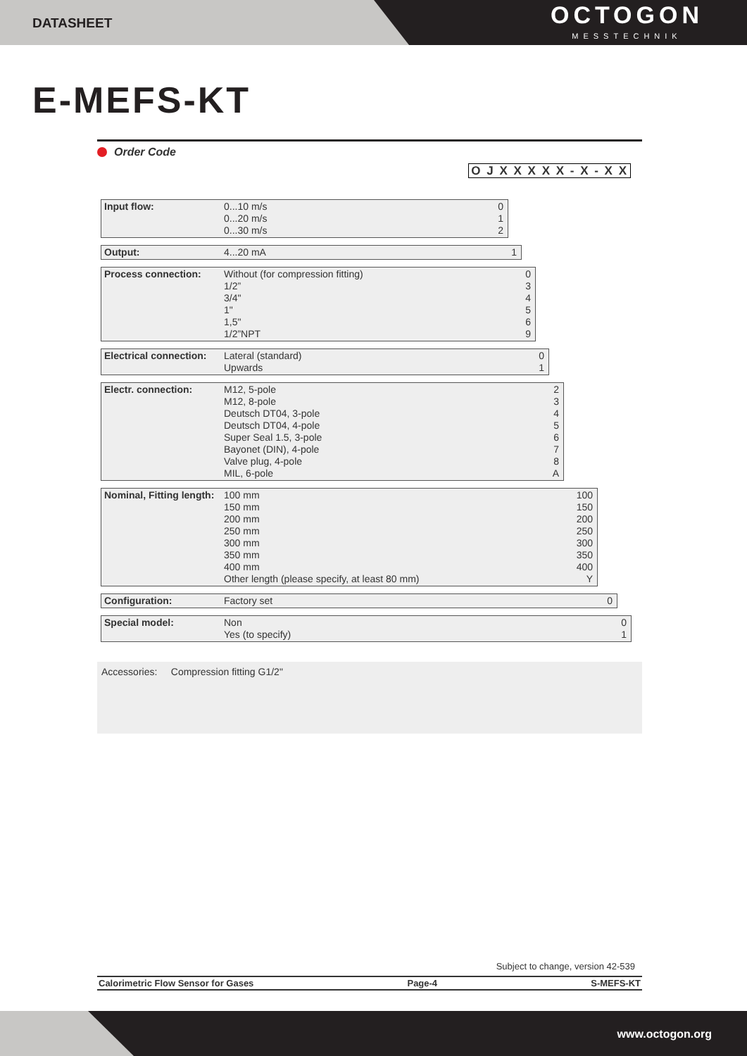DATASHEET
OCTOGON
MESSTECHNIK
E-MEFS-KT
Order Code
O J X X X X X - X - X X
Input flow: 0...10 m/s
0...20 m/s
0...30 m/s
0
1
2
Output: 4...20 mA 1
Process connection: Without (for compression fitting)
1/2”
3/4"
1"
1,5"
1/2”NPT
0
3
4
5
6
9
Electrical connection:
Lateral (standard)
Upwards
0
1
Electr. connection: M12, 5-pole
M12, 8-pole
Deutsch DT04, 3-pole
Deutsch DT04, 4-pole
Super Seal 1.5, 3-pole
Bayonet (DIN), 4-pole
Valve plug, 4-pole
MIL, 6-pole
2
3
4
5
6
7
8
A
Nominal, Fitting length:
100 mm
150 mm
200 mm
250 mm
300 mm
350 mm
400 mm
Other length (please specify, at least 80 mm)
100
150
200
250
300
350
400
Y
Configuration: Factory set 0
Special model: Non
Yes (to specify)
0
1
Accessories: Compression fitting G1/2"
Subject to change, version 42-539
Calorimetric Flow Sensor for Gases Page-4 S-MEFS-KT
www.octogon.org